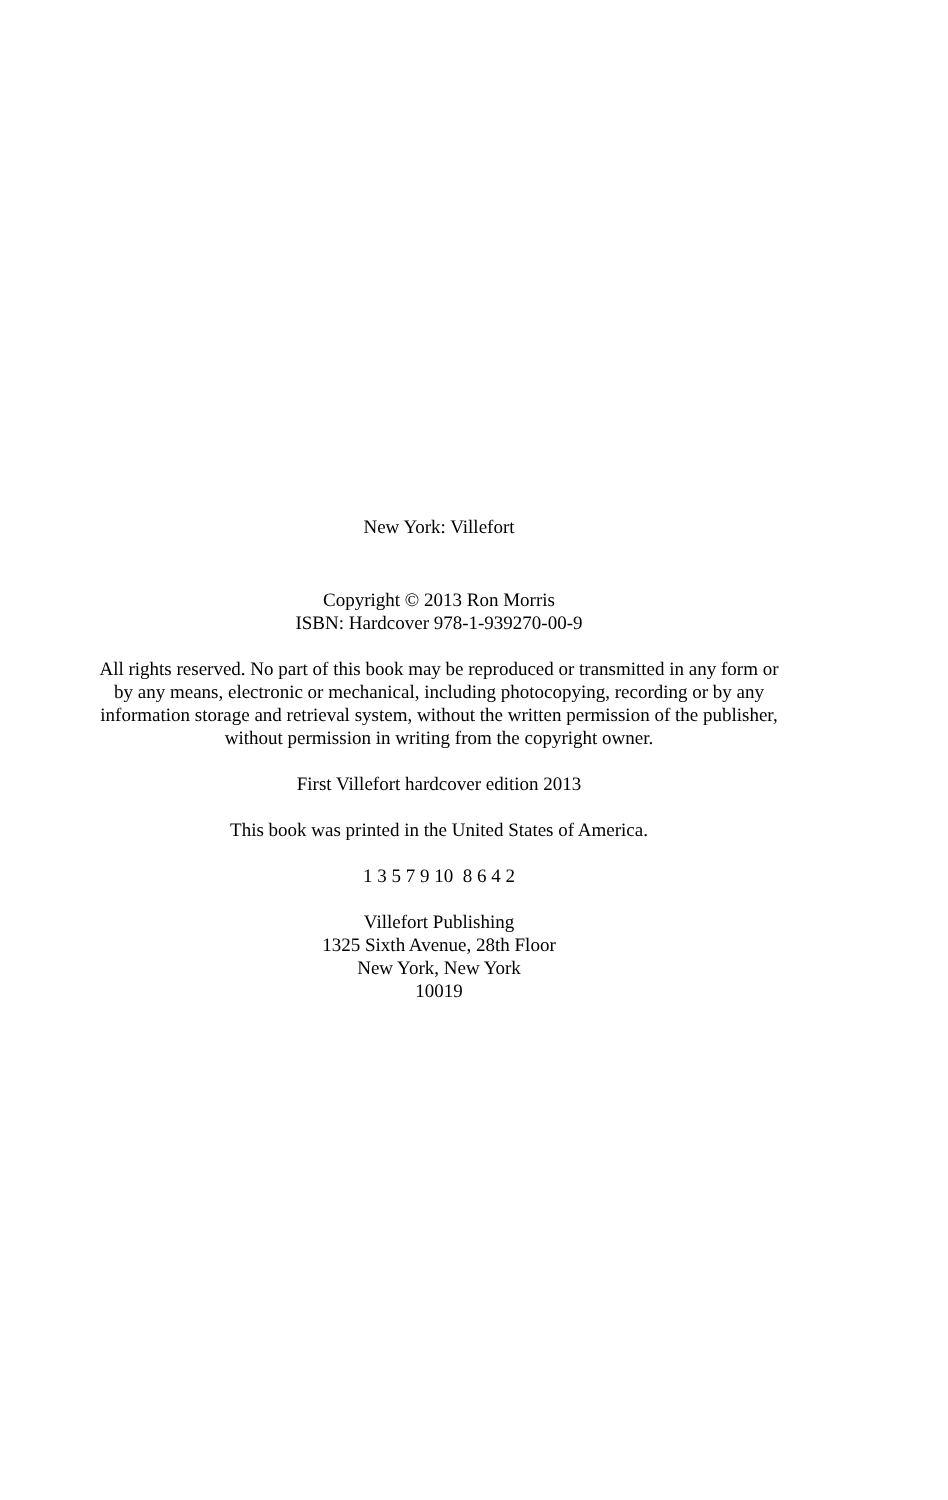New York: Villefort
Copyright © 2013 Ron Morris
ISBN: Hardcover 978-1-939270-00-9
All rights reserved. No part of this book may be reproduced or transmitted in any form or by any means, electronic or mechanical, including photocopying, recording or by any information storage and retrieval system, without the written permission of the publisher, without permission in writing from the copyright owner.
First Villefort hardcover edition 2013
This book was printed in the United States of America.
1 3 5 7 9 10 8 6 4 2
Villefort Publishing
1325 Sixth Avenue, 28th Floor
New York, New York
10019